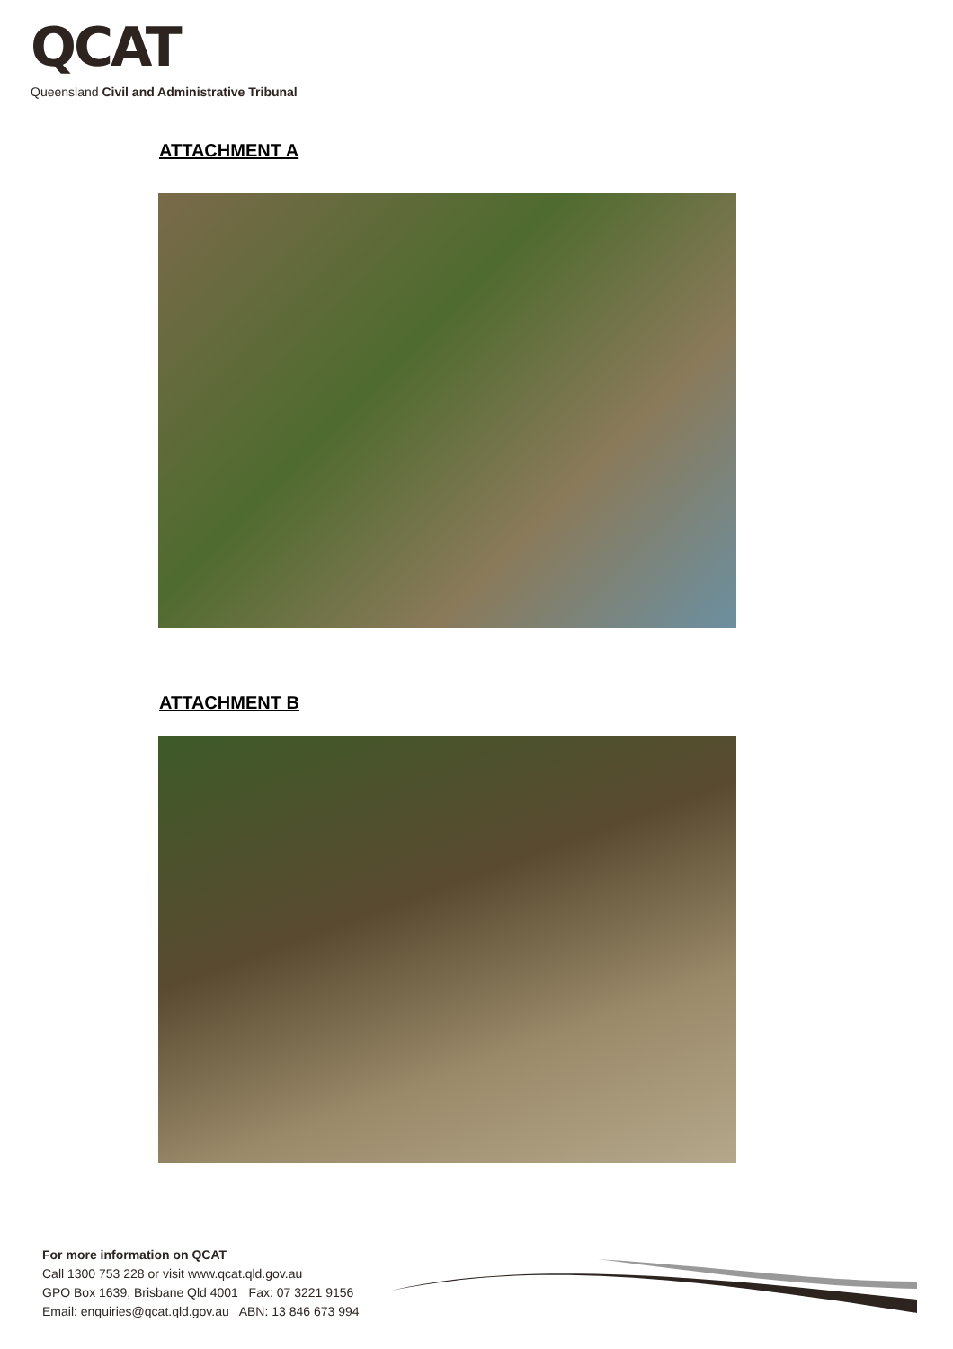QCAT
Queensland Civil and Administrative Tribunal
ATTACHMENT A
ATTACHMENT B
For more information on QCAT
Call 1300 753 228 or visit www.qcat.qld.gov.au
GPO Box 1639, Brisbane Qld 4001 Fax: 07 3221 9156
Email: enquiries@qcat.qld.gov.au ABN: 13 846 673 994